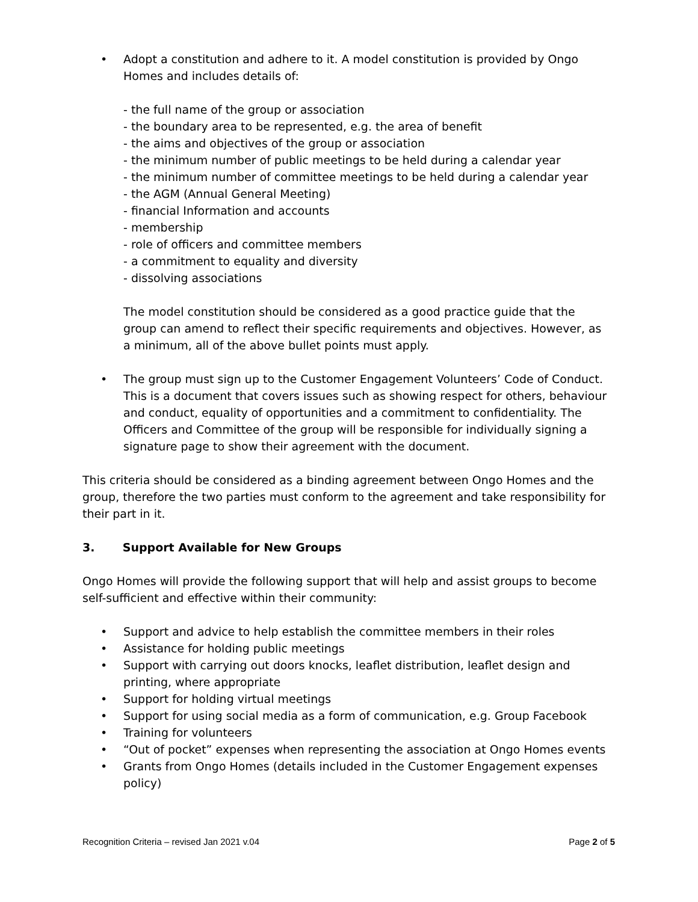• Adopt a constitution and adhere to it. A model constitution is provided by Ongo Homes and includes details of:
- the full name of the group or association
- the boundary area to be represented, e.g. the area of benefit
- the aims and objectives of the group or association
- the minimum number of public meetings to be held during a calendar year
- the minimum number of committee meetings to be held during a calendar year
- the AGM (Annual General Meeting)
- financial Information and accounts
- membership
- role of officers and committee members
- a commitment to equality and diversity
- dissolving associations
The model constitution should be considered as a good practice guide that the group can amend to reflect their specific requirements and objectives. However, as a minimum, all of the above bullet points must apply.
• The group must sign up to the Customer Engagement Volunteers’ Code of Conduct. This is a document that covers issues such as showing respect for others, behaviour and conduct, equality of opportunities and a commitment to confidentiality. The Officers and Committee of the group will be responsible for individually signing a signature page to show their agreement with the document.
This criteria should be considered as a binding agreement between Ongo Homes and the group, therefore the two parties must conform to the agreement and take responsibility for their part in it.
3. Support Available for New Groups
Ongo Homes will provide the following support that will help and assist groups to become self-sufficient and effective within their community:
• Support and advice to help establish the committee members in their roles
• Assistance for holding public meetings
• Support with carrying out doors knocks, leaflet distribution, leaflet design and printing, where appropriate
• Support for holding virtual meetings
• Support for using social media as a form of communication, e.g. Group Facebook
• Training for volunteers
• “Out of pocket” expenses when representing the association at Ongo Homes events
• Grants from Ongo Homes (details included in the Customer Engagement expenses policy)
Recognition Criteria – revised Jan 2021 v.04 Page 2 of 5